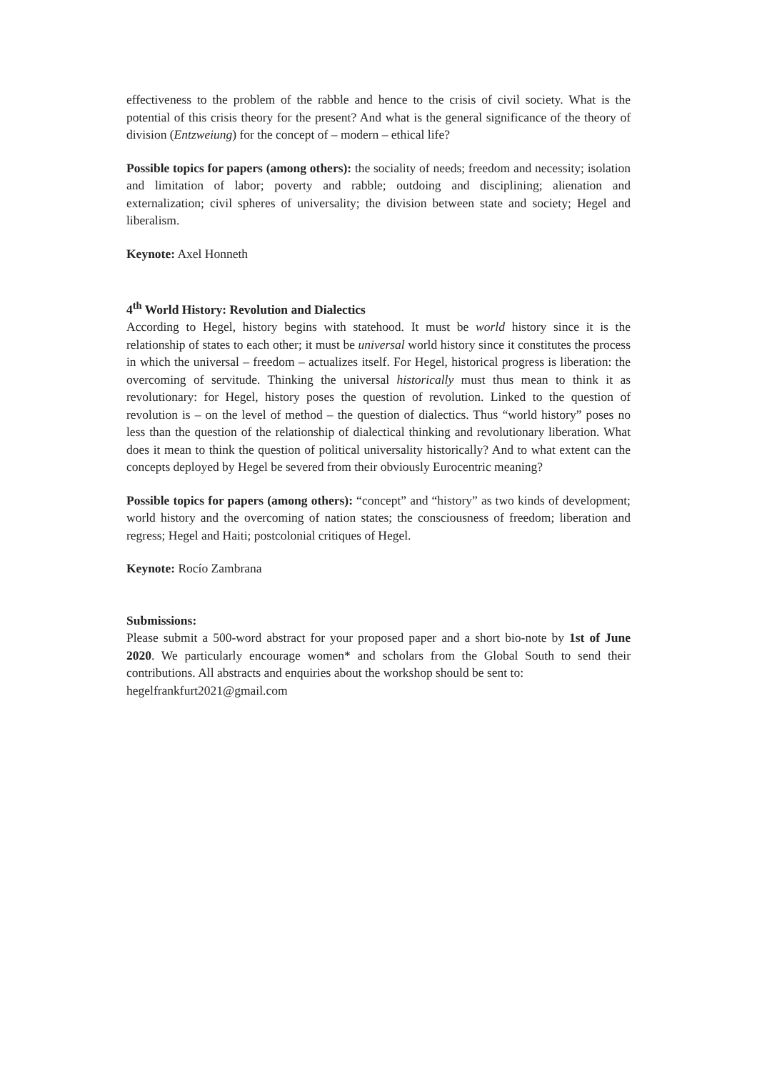effectiveness to the problem of the rabble and hence to the crisis of civil society. What is the potential of this crisis theory for the present? And what is the general significance of the theory of division (Entzweiung) for the concept of – modern – ethical life?
Possible topics for papers (among others): the sociality of needs; freedom and necessity; isolation and limitation of labor; poverty and rabble; outdoing and disciplining; alienation and externalization; civil spheres of universality; the division between state and society; Hegel and liberalism.
Keynote: Axel Honneth
4<sup>th</sup> World History: Revolution and Dialectics
According to Hegel, history begins with statehood. It must be world history since it is the relationship of states to each other; it must be universal world history since it constitutes the process in which the universal – freedom – actualizes itself. For Hegel, historical progress is liberation: the overcoming of servitude. Thinking the universal historically must thus mean to think it as revolutionary: for Hegel, history poses the question of revolution. Linked to the question of revolution is – on the level of method – the question of dialectics. Thus “world history” poses no less than the question of the relationship of dialectical thinking and revolutionary liberation. What does it mean to think the question of political universality historically? And to what extent can the concepts deployed by Hegel be severed from their obviously Eurocentric meaning?
Possible topics for papers (among others): “concept” and “history” as two kinds of development; world history and the overcoming of nation states; the consciousness of freedom; liberation and regress; Hegel and Haiti; postcolonial critiques of Hegel.
Keynote: Rocío Zambrana
Submissions:
Please submit a 500-word abstract for your proposed paper and a short bio-note by 1st of June 2020. We particularly encourage women* and scholars from the Global South to send their contributions. All abstracts and enquiries about the workshop should be sent to:
hegelfrankfurt2021@gmail.com